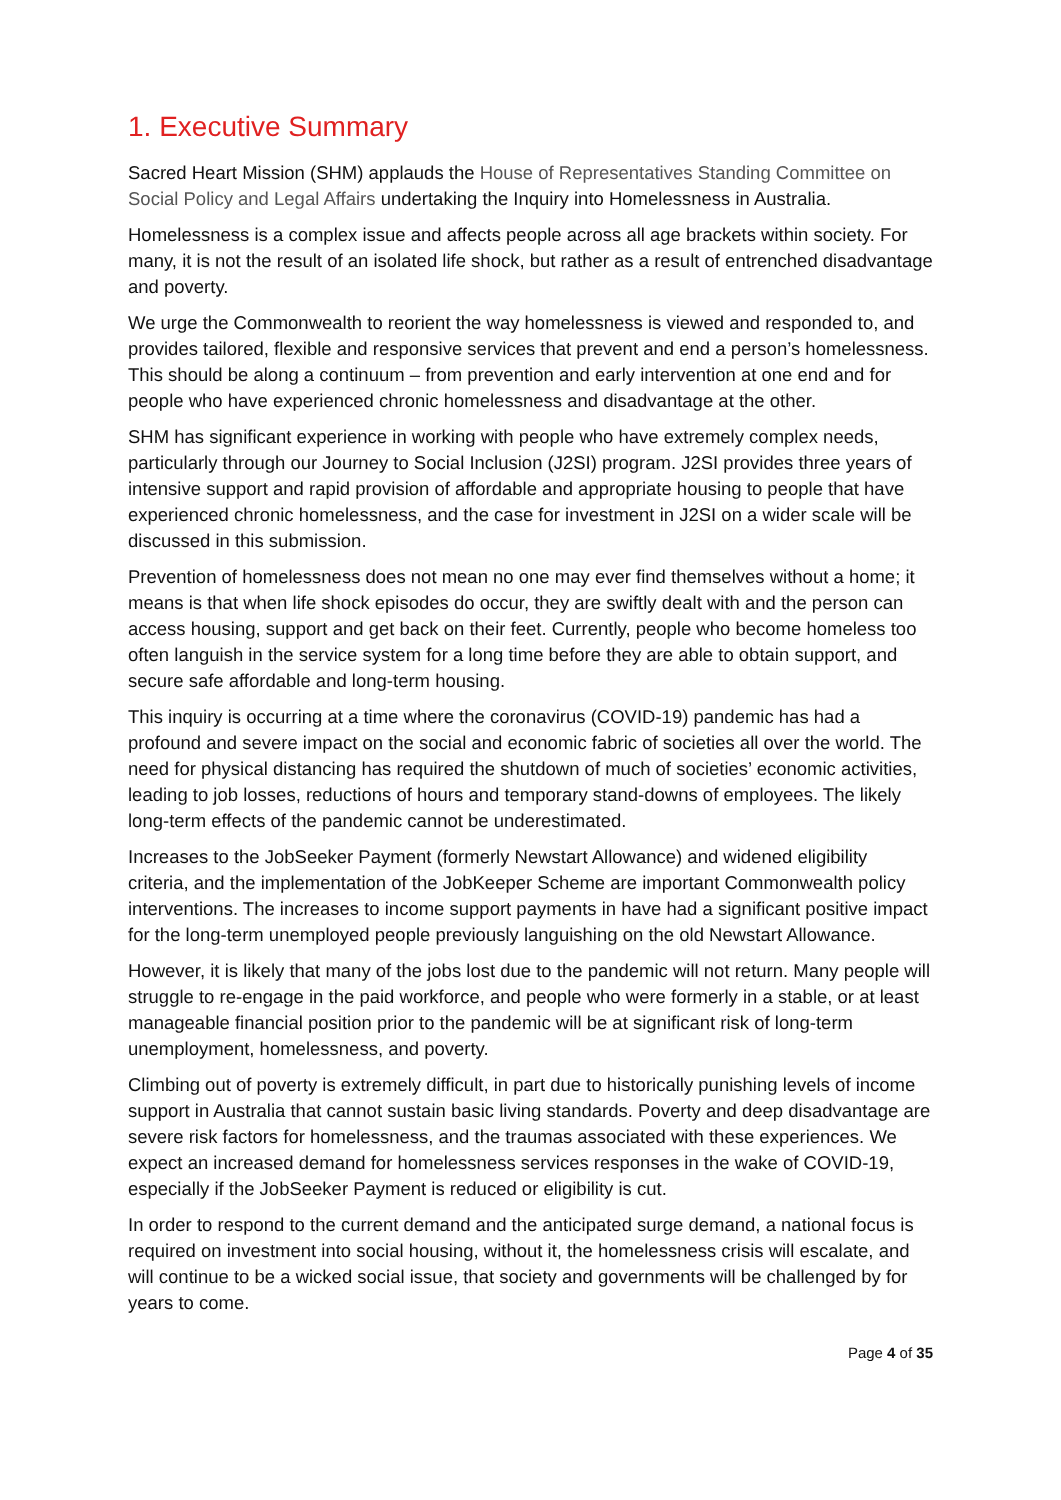1. Executive Summary
Sacred Heart Mission (SHM) applauds the House of Representatives Standing Committee on Social Policy and Legal Affairs undertaking the Inquiry into Homelessness in Australia.
Homelessness is a complex issue and affects people across all age brackets within society. For many, it is not the result of an isolated life shock, but rather as a result of entrenched disadvantage and poverty.
We urge the Commonwealth to reorient the way homelessness is viewed and responded to, and provides tailored, flexible and responsive services that prevent and end a person’s homelessness. This should be along a continuum – from prevention and early intervention at one end and for people who have experienced chronic homelessness and disadvantage at the other.
SHM has significant experience in working with people who have extremely complex needs, particularly through our Journey to Social Inclusion (J2SI) program. J2SI provides three years of intensive support and rapid provision of affordable and appropriate housing to people that have experienced chronic homelessness, and the case for investment in J2SI on a wider scale will be discussed in this submission.
Prevention of homelessness does not mean no one may ever find themselves without a home; it means is that when life shock episodes do occur, they are swiftly dealt with and the person can access housing, support and get back on their feet. Currently, people who become homeless too often languish in the service system for a long time before they are able to obtain support, and secure safe affordable and long-term housing.
This inquiry is occurring at a time where the coronavirus (COVID-19) pandemic has had a profound and severe impact on the social and economic fabric of societies all over the world. The need for physical distancing has required the shutdown of much of societies’ economic activities, leading to job losses, reductions of hours and temporary stand-downs of employees. The likely long-term effects of the pandemic cannot be underestimated.
Increases to the JobSeeker Payment (formerly Newstart Allowance) and widened eligibility criteria, and the implementation of the JobKeeper Scheme are important Commonwealth policy interventions. The increases to income support payments in have had a significant positive impact for the long-term unemployed people previously languishing on the old Newstart Allowance.
However, it is likely that many of the jobs lost due to the pandemic will not return. Many people will struggle to re-engage in the paid workforce, and people who were formerly in a stable, or at least manageable financial position prior to the pandemic will be at significant risk of long-term unemployment, homelessness, and poverty.
Climbing out of poverty is extremely difficult, in part due to historically punishing levels of income support in Australia that cannot sustain basic living standards. Poverty and deep disadvantage are severe risk factors for homelessness, and the traumas associated with these experiences. We expect an increased demand for homelessness services responses in the wake of COVID-19, especially if the JobSeeker Payment is reduced or eligibility is cut.
In order to respond to the current demand and the anticipated surge demand, a national focus is required on investment into social housing, without it, the homelessness crisis will escalate, and will continue to be a wicked social issue, that society and governments will be challenged by for years to come.
Page 4 of 35